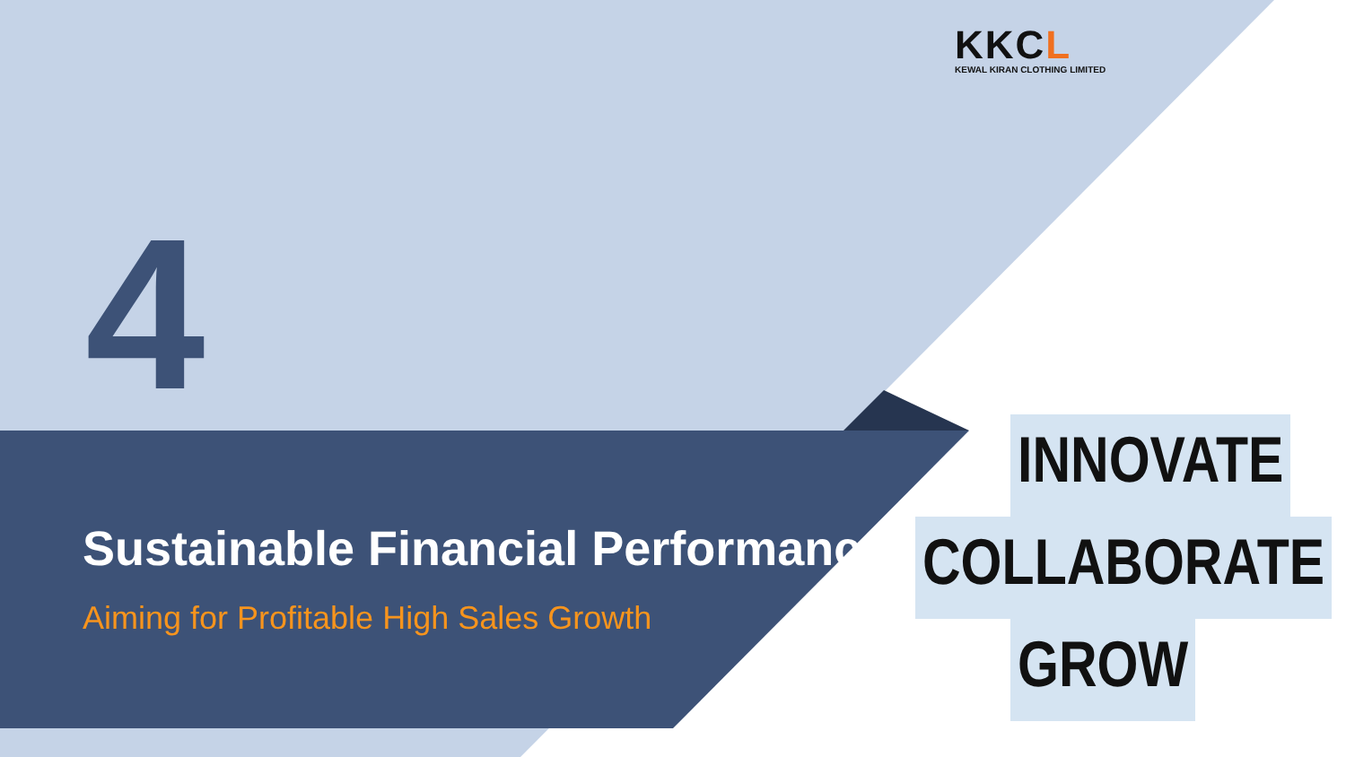KKCL
KEWAL KIRAN CLOTHING LIMITED
4
Sustainable Financial Performance
Aiming for Profitable High Sales Growth
INNOVATE
COLLABORATE
GROW